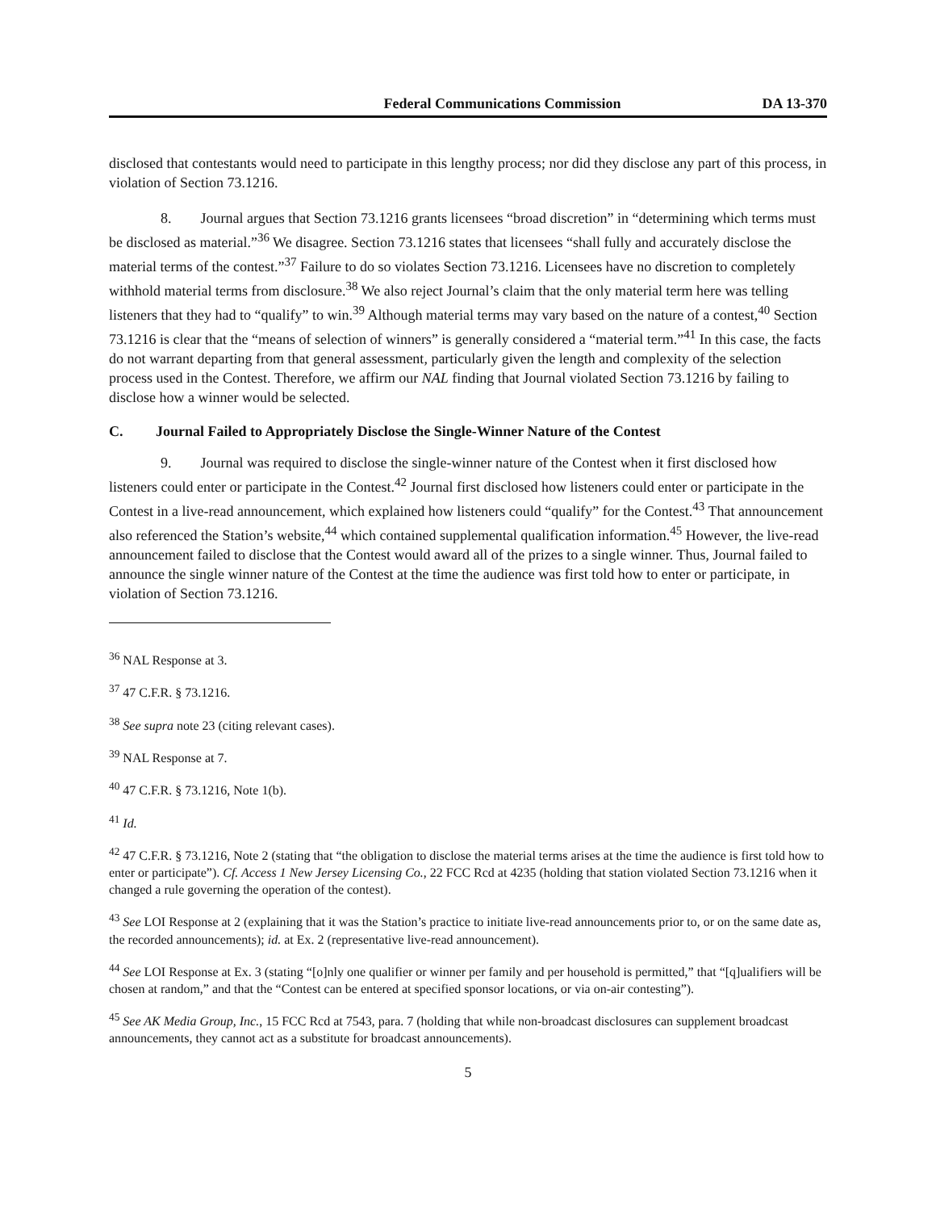Federal Communications Commission DA 13-370
disclosed that contestants would need to participate in this lengthy process; nor did they disclose any part of this process, in violation of Section 73.1216.
8. Journal argues that Section 73.1216 grants licensees “broad discretion” in “determining which terms must be disclosed as material.”<sup>36</sup> We disagree. Section 73.1216 states that licensees “shall fully and accurately disclose the material terms of the contest.”<sup>37</sup> Failure to do so violates Section 73.1216. Licensees have no discretion to completely withhold material terms from disclosure.<sup>38</sup> We also reject Journal’s claim that the only material term here was telling listeners that they had to “qualify” to win.<sup>39</sup> Although material terms may vary based on the nature of a contest,<sup>40</sup> Section 73.1216 is clear that the “means of selection of winners” is generally considered a “material term.”<sup>41</sup> In this case, the facts do not warrant departing from that general assessment, particularly given the length and complexity of the selection process used in the Contest. Therefore, we affirm our NAL finding that Journal violated Section 73.1216 by failing to disclose how a winner would be selected.
C. Journal Failed to Appropriately Disclose the Single-Winner Nature of the Contest
9. Journal was required to disclose the single-winner nature of the Contest when it first disclosed how listeners could enter or participate in the Contest.<sup>42</sup> Journal first disclosed how listeners could enter or participate in the Contest in a live-read announcement, which explained how listeners could “qualify” for the Contest.<sup>43</sup> That announcement also referenced the Station’s website,<sup>44</sup> which contained supplemental qualification information.<sup>45</sup> However, the live-read announcement failed to disclose that the Contest would award all of the prizes to a single winner. Thus, Journal failed to announce the single winner nature of the Contest at the time the audience was first told how to enter or participate, in violation of Section 73.1216.
<sup>36</sup> NAL Response at 3.
<sup>37</sup> 47 C.F.R. § 73.1216.
<sup>38</sup> See supra note 23 (citing relevant cases).
<sup>39</sup> NAL Response at 7.
<sup>40</sup> 47 C.F.R. § 73.1216, Note 1(b).
<sup>41</sup> Id.
<sup>42</sup> 47 C.F.R. § 73.1216, Note 2 (stating that “the obligation to disclose the material terms arises at the time the audience is first told how to enter or participate”). Cf. Access 1 New Jersey Licensing Co., 22 FCC Rcd at 4235 (holding that station violated Section 73.1216 when it changed a rule governing the operation of the contest).
<sup>43</sup> See LOI Response at 2 (explaining that it was the Station’s practice to initiate live-read announcements prior to, or on the same date as, the recorded announcements); id. at Ex. 2 (representative live-read announcement).
<sup>44</sup> See LOI Response at Ex. 3 (stating “[o]nly one qualifier or winner per family and per household is permitted,” that “[q]ualifiers will be chosen at random,” and that the “Contest can be entered at specified sponsor locations, or via on-air contesting”).
<sup>45</sup> See AK Media Group, Inc., 15 FCC Rcd at 7543, para. 7 (holding that while non-broadcast disclosures can supplement broadcast announcements, they cannot act as a substitute for broadcast announcements).
5